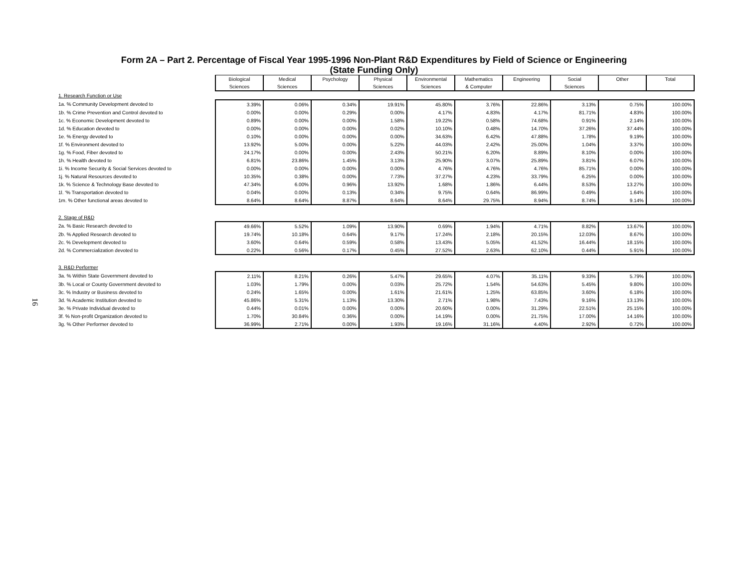Form 2A – Part 2. Percentage of Fiscal Year 1995-1996 Non-Plant R&D Expenditures by Field of Science or Engineering
(State Funding Only)
16
| | Biological Sciences | Medical Sciences | Psychology | Physical Sciences | Environmental Sciences | Mathematics & Computer | Engineering | Social Sciences | Other | Total |
| 1. Research Function or Use | | | | | | | | | | |
| 1a. % Community Development devoted to | 3.39% | 0.06% | 0.34% | 19.91% | 45.80% | 3.76% | 22.86% | 3.13% | 0.75% | 100.00% |
| 1b. % Crime Prevention and Control devoted to | 0.00% | 0.00% | 0.29% | 0.00% | 4.17% | 4.83% | 4.17% | 81.71% | 4.83% | 100.00% |
| 1c. % Economic Development devoted to | 0.89% | 0.00% | 0.00% | 1.58% | 19.22% | 0.58% | 74.68% | 0.91% | 2.14% | 100.00% |
| 1d. % Education devoted to | 0.00% | 0.00% | 0.00% | 0.02% | 10.10% | 0.48% | 14.70% | 37.26% | 37.44% | 100.00% |
| 1e. % Energy devoted to | 0.10% | 0.00% | 0.00% | 0.00% | 34.63% | 6.42% | 47.88% | 1.78% | 9.19% | 100.00% |
| 1f. % Environment devoted to | 13.92% | 5.00% | 0.00% | 5.22% | 44.03% | 2.42% | 25.00% | 1.04% | 3.37% | 100.00% |
| 1g. % Food, Fiber devoted to | 24.17% | 0.00% | 0.00% | 2.43% | 50.21% | 6.20% | 8.89% | 8.10% | 0.00% | 100.00% |
| 1h. % Health devoted to | 6.81% | 23.86% | 1.45% | 3.13% | 25.90% | 3.07% | 25.89% | 3.81% | 6.07% | 100.00% |
| 1i. % Income Security & Social Services devoted to | 0.00% | 0.00% | 0.00% | 0.00% | 4.76% | 4.76% | 4.76% | 85.71% | 0.00% | 100.00% |
| 1j. % Natural Resources devoted to | 10.35% | 0.38% | 0.00% | 7.73% | 37.27% | 4.23% | 33.79% | 6.25% | 0.00% | 100.00% |
| 1k. % Science & Technology Base devoted to | 47.34% | 6.00% | 0.96% | 13.92% | 1.68% | 1.86% | 6.44% | 8.53% | 13.27% | 100.00% |
| 1l. '% Transportation devoted to | 0.04% | 0.00% | 0.13% | 0.34% | 9.75% | 0.64% | 86.99% | 0.49% | 1.64% | 100.00% |
| 1m. % Other functional areas devoted to | 8.64% | 8.64% | 8.87% | 8.64% | 8.64% | 29.75% | 8.94% | 8.74% | 9.14% | 100.00% |
| 2. Stage of R&D | | | | | | | | | | |
| 2a. % Basic Research devoted to | 49.66% | 5.52% | 1.09% | 13.90% | 0.69% | 1.94% | 4.71% | 8.82% | 13.67% | 100.00% |
| 2b. % Applied Research devoted to | 19.74% | 10.18% | 0.64% | 9.17% | 17.24% | 2.18% | 20.15% | 12.03% | 8.67% | 100.00% |
| 2c. % Development devoted to | 3.60% | 0.64% | 0.59% | 0.58% | 13.43% | 5.05% | 41.52% | 16.44% | 18.15% | 100.00% |
| 2d. % Commercialization devoted to | 0.22% | 0.56% | 0.17% | 0.45% | 27.52% | 2.63% | 62.10% | 0.44% | 5.91% | 100.00% |
| 3. R&D Performer | | | | | | | | | | |
| 3a. % Within State Government devoted to | 2.11% | 8.21% | 0.26% | 5.47% | 29.65% | 4.07% | 35.11% | 9.33% | 5.79% | 100.00% |
| 3b. % Local or County Government devoted to | 1.03% | 1.79% | 0.00% | 0.03% | 25.72% | 1.54% | 54.63% | 5.45% | 9.80% | 100.00% |
| 3c. % Industry or Business devoted to | 0.24% | 1.65% | 0.00% | 1.61% | 21.61% | 1.25% | 63.85% | 3.60% | 6.18% | 100.00% |
| 3d. % Academic Institution devoted to | 45.86% | 5.31% | 1.13% | 13.30% | 2.71% | 1.98% | 7.43% | 9.16% | 13.13% | 100.00% |
| 3e. % Private Individual devoted to | 0.44% | 0.01% | 0.00% | 0.00% | 20.60% | 0.00% | 31.29% | 22.51% | 25.15% | 100.00% |
| 3f. % Non-profit Organization devoted to | 1.70% | 30.84% | 0.36% | 0.00% | 14.19% | 0.00% | 21.75% | 17.00% | 14.16% | 100.00% |
| 3g. % Other Performer devoted to | 36.99% | 2.71% | 0.00% | 1.93% | 19.16% | 31.16% | 4.40% | 2.92% | 0.72% | 100.00% |